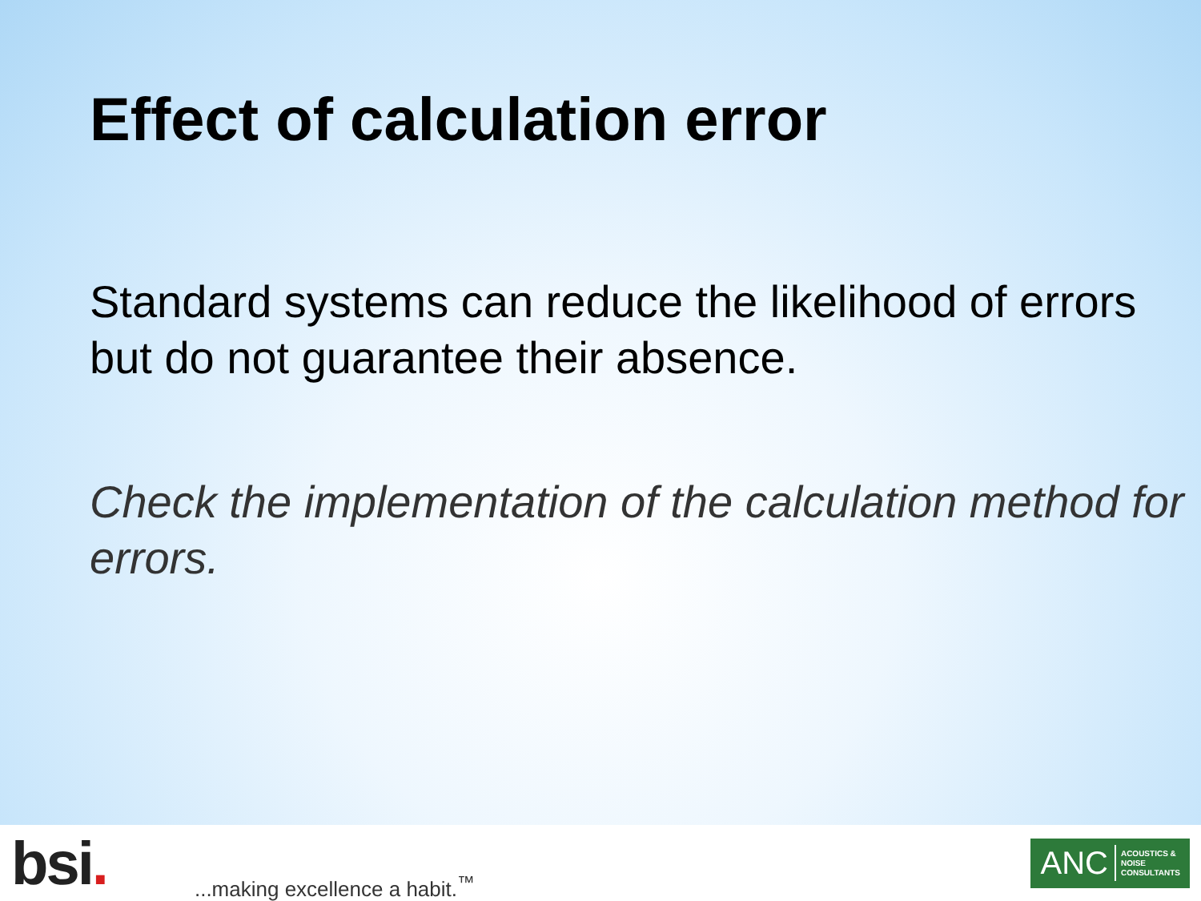Effect of calculation error
Standard systems can reduce the likelihood of errors but do not guarantee their absence.
Check the implementation of the calculation method for errors.
bsi.
...making excellence a habit.<sup>™</sup>
ANC ACOUSTICS &
NOISE
CONSULTANTS